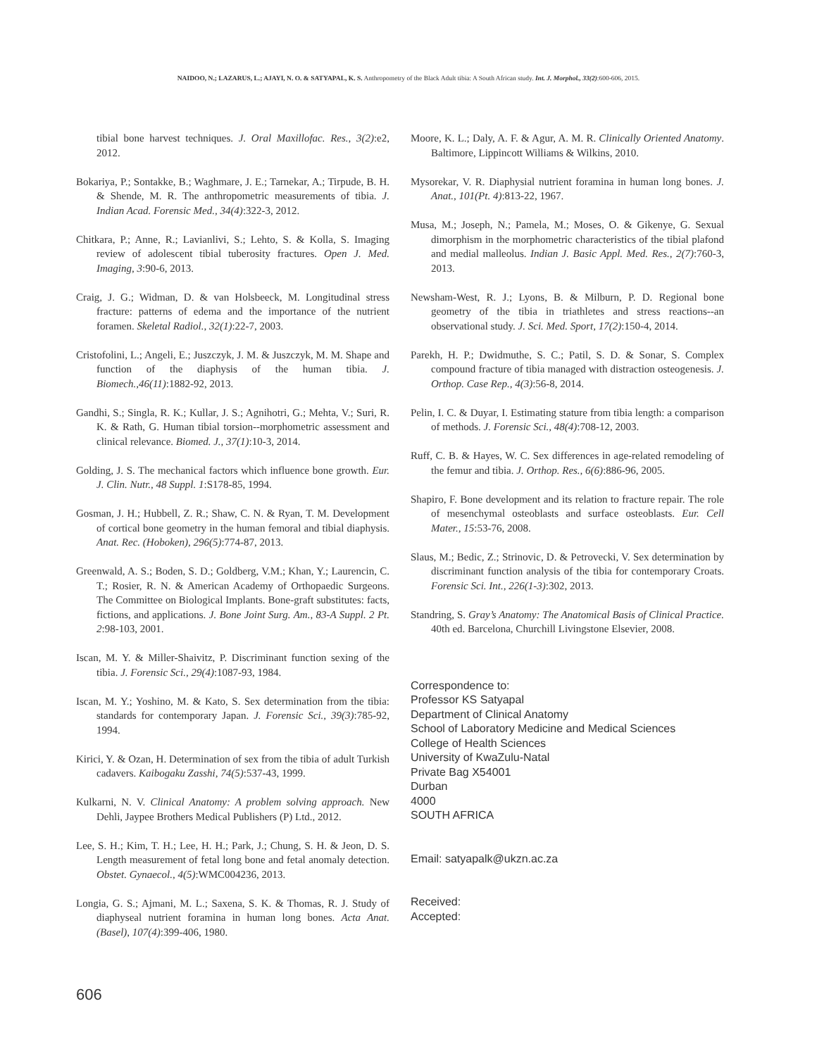NAIDOO, N.; LAZARUS, L.; AJAYI, N. O. & SATYAPAL, K. S. Anthropometry of the Black Adult tibia: A South African study. Int. J. Morphol., 33(2):600-606, 2015.
tibial bone harvest techniques. J. Oral Maxillofac. Res., 3(2):e2, 2012.
Bokariya, P.; Sontakke, B.; Waghmare, J. E.; Tarnekar, A.; Tirpude, B. H. & Shende, M. R. The anthropometric measurements of tibia. J. Indian Acad. Forensic Med., 34(4):322-3, 2012.
Chitkara, P.; Anne, R.; Lavianlivi, S.; Lehto, S. & Kolla, S. Imaging review of adolescent tibial tuberosity fractures. Open J. Med. Imaging, 3:90-6, 2013.
Craig, J. G.; Widman, D. & van Holsbeeck, M. Longitudinal stress fracture: patterns of edema and the importance of the nutrient foramen. Skeletal Radiol., 32(1):22-7, 2003.
Cristofolini, L.; Angeli, E.; Juszczyk, J. M. & Juszczyk, M. M. Shape and function of the diaphysis of the human tibia. J. Biomech.,46(11):1882-92, 2013.
Gandhi, S.; Singla, R. K.; Kullar, J. S.; Agnihotri, G.; Mehta, V.; Suri, R. K. & Rath, G. Human tibial torsion--morphometric assessment and clinical relevance. Biomed. J., 37(1):10-3, 2014.
Golding, J. S. The mechanical factors which influence bone growth. Eur. J. Clin. Nutr., 48 Suppl. 1:S178-85, 1994.
Gosman, J. H.; Hubbell, Z. R.; Shaw, C. N. & Ryan, T. M. Development of cortical bone geometry in the human femoral and tibial diaphysis. Anat. Rec. (Hoboken), 296(5):774-87, 2013.
Greenwald, A. S.; Boden, S. D.; Goldberg, V.M.; Khan, Y.; Laurencin, C. T.; Rosier, R. N. & American Academy of Orthopaedic Surgeons. The Committee on Biological Implants. Bone-graft substitutes: facts, fictions, and applications. J. Bone Joint Surg. Am., 83-A Suppl. 2 Pt. 2:98-103, 2001.
Iscan, M. Y. & Miller-Shaivitz, P. Discriminant function sexing of the tibia. J. Forensic Sci., 29(4):1087-93, 1984.
Iscan, M. Y.; Yoshino, M. & Kato, S. Sex determination from the tibia: standards for contemporary Japan. J. Forensic Sci., 39(3):785-92, 1994.
Kirici, Y. & Ozan, H. Determination of sex from the tibia of adult Turkish cadavers. Kaibogaku Zasshi, 74(5):537-43, 1999.
Kulkarni, N. V. Clinical Anatomy: A problem solving approach. New Dehli, Jaypee Brothers Medical Publishers (P) Ltd., 2012.
Lee, S. H.; Kim, T. H.; Lee, H. H.; Park, J.; Chung, S. H. & Jeon, D. S. Length measurement of fetal long bone and fetal anomaly detection. Obstet. Gynaecol., 4(5):WMC004236, 2013.
Longia, G. S.; Ajmani, M. L.; Saxena, S. K. & Thomas, R. J. Study of diaphyseal nutrient foramina in human long bones. Acta Anat. (Basel), 107(4):399-406, 1980.
Moore, K. L.; Daly, A. F. & Agur, A. M. R. Clinically Oriented Anatomy. Baltimore, Lippincott Williams & Wilkins, 2010.
Mysorekar, V. R. Diaphysial nutrient foramina in human long bones. J. Anat., 101(Pt. 4):813-22, 1967.
Musa, M.; Joseph, N.; Pamela, M.; Moses, O. & Gikenye, G. Sexual dimorphism in the morphometric characteristics of the tibial plafond and medial malleolus. Indian J. Basic Appl. Med. Res., 2(7):760-3, 2013.
Newsham-West, R. J.; Lyons, B. & Milburn, P. D. Regional bone geometry of the tibia in triathletes and stress reactions--an observational study. J. Sci. Med. Sport, 17(2):150-4, 2014.
Parekh, H. P.; Dwidmuthe, S. C.; Patil, S. D. & Sonar, S. Complex compound fracture of tibia managed with distraction osteogenesis. J. Orthop. Case Rep., 4(3):56-8, 2014.
Pelin, I. C. & Duyar, I. Estimating stature from tibia length: a comparison of methods. J. Forensic Sci., 48(4):708-12, 2003.
Ruff, C. B. & Hayes, W. C. Sex differences in age-related remodeling of the femur and tibia. J. Orthop. Res., 6(6):886-96, 2005.
Shapiro, F. Bone development and its relation to fracture repair. The role of mesenchymal osteoblasts and surface osteoblasts. Eur. Cell Mater., 15:53-76, 2008.
Slaus, M.; Bedic, Z.; Strinovic, D. & Petrovecki, V. Sex determination by discriminant function analysis of the tibia for contemporary Croats. Forensic Sci. Int., 226(1-3):302, 2013.
Standring, S. Gray’s Anatomy: The Anatomical Basis of Clinical Practice. 40th ed. Barcelona, Churchill Livingstone Elsevier, 2008.
Correspondence to:
Professor KS Satyapal
Department of Clinical Anatomy
School of Laboratory Medicine and Medical Sciences
College of Health Sciences
University of KwaZulu-Natal
Private Bag X54001
Durban
4000
SOUTH AFRICA
Email: satyapalk@ukzn.ac.za
Received:
Accepted:
606